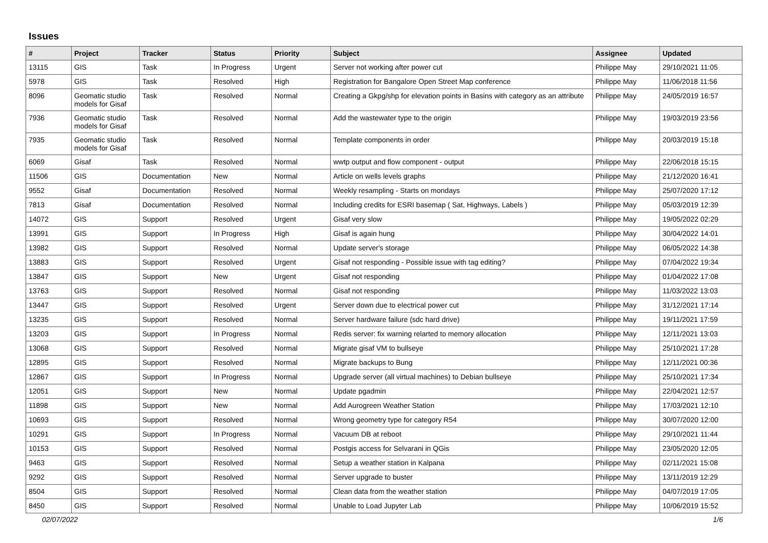Issues
| # | Project | Tracker | Status | Priority | Subject | Assignee | Updated |
| --- | --- | --- | --- | --- | --- | --- | --- |
| 13115 | GIS | Task | In Progress | Urgent | Server not working after power cut | Philippe May | 29/10/2021 11:05 |
| 5978 | GIS | Task | Resolved | High | Registration for Bangalore Open Street Map conference | Philippe May | 11/06/2018 11:56 |
| 8096 | Geomatic studio models for Gisaf | Task | Resolved | Normal | Creating a Gkpg/shp for elevation points in Basins with category as an attribute | Philippe May | 24/05/2019 16:57 |
| 7936 | Geomatic studio models for Gisaf | Task | Resolved | Normal | Add the wastewater type to the origin | Philippe May | 19/03/2019 23:56 |
| 7935 | Geomatic studio models for Gisaf | Task | Resolved | Normal | Template components in order | Philippe May | 20/03/2019 15:18 |
| 6069 | Gisaf | Task | Resolved | Normal | wwtp output and flow component - output | Philippe May | 22/06/2018 15:15 |
| 11506 | GIS | Documentation | New | Normal | Article on wells levels graphs | Philippe May | 21/12/2020 16:41 |
| 9552 | Gisaf | Documentation | Resolved | Normal | Weekly resampling - Starts on mondays | Philippe May | 25/07/2020 17:12 |
| 7813 | Gisaf | Documentation | Resolved | Normal | Including credits for ESRI basemap ( Sat, Highways, Labels ) | Philippe May | 05/03/2019 12:39 |
| 14072 | GIS | Support | Resolved | Urgent | Gisaf very slow | Philippe May | 19/05/2022 02:29 |
| 13991 | GIS | Support | In Progress | High | Gisaf is again hung | Philippe May | 30/04/2022 14:01 |
| 13982 | GIS | Support | Resolved | Normal | Update server's storage | Philippe May | 06/05/2022 14:38 |
| 13883 | GIS | Support | Resolved | Urgent | Gisaf not responding - Possible issue with tag editing? | Philippe May | 07/04/2022 19:34 |
| 13847 | GIS | Support | New | Urgent | Gisaf not responding | Philippe May | 01/04/2022 17:08 |
| 13763 | GIS | Support | Resolved | Normal | Gisaf not responding | Philippe May | 11/03/2022 13:03 |
| 13447 | GIS | Support | Resolved | Urgent | Server down due to electrical power cut | Philippe May | 31/12/2021 17:14 |
| 13235 | GIS | Support | Resolved | Normal | Server hardware failure (sdc hard drive) | Philippe May | 19/11/2021 17:59 |
| 13203 | GIS | Support | In Progress | Normal | Redis server: fix warning relarted to memory allocation | Philippe May | 12/11/2021 13:03 |
| 13068 | GIS | Support | Resolved | Normal | Migrate gisaf VM to bullseye | Philippe May | 25/10/2021 17:28 |
| 12895 | GIS | Support | Resolved | Normal | Migrate backups to Bung | Philippe May | 12/11/2021 00:36 |
| 12867 | GIS | Support | In Progress | Normal | Upgrade server (all virtual machines) to Debian bullseye | Philippe May | 25/10/2021 17:34 |
| 12051 | GIS | Support | New | Normal | Update pgadmin | Philippe May | 22/04/2021 12:57 |
| 11898 | GIS | Support | New | Normal | Add Aurogreen Weather Station | Philippe May | 17/03/2021 12:10 |
| 10693 | GIS | Support | Resolved | Normal | Wrong geometry type for category R54 | Philippe May | 30/07/2020 12:00 |
| 10291 | GIS | Support | In Progress | Normal | Vacuum DB at reboot | Philippe May | 29/10/2021 11:44 |
| 10153 | GIS | Support | Resolved | Normal | Postgis access for Selvarani in QGis | Philippe May | 23/05/2020 12:05 |
| 9463 | GIS | Support | Resolved | Normal | Setup a weather station in Kalpana | Philippe May | 02/11/2021 15:08 |
| 9292 | GIS | Support | Resolved | Normal | Server upgrade to buster | Philippe May | 13/11/2019 12:29 |
| 8504 | GIS | Support | Resolved | Normal | Clean data from the weather station | Philippe May | 04/07/2019 17:05 |
| 8450 | GIS | Support | Resolved | Normal | Unable to Load Jupyter Lab | Philippe May | 10/06/2019 15:52 |
02/07/2022 1/6